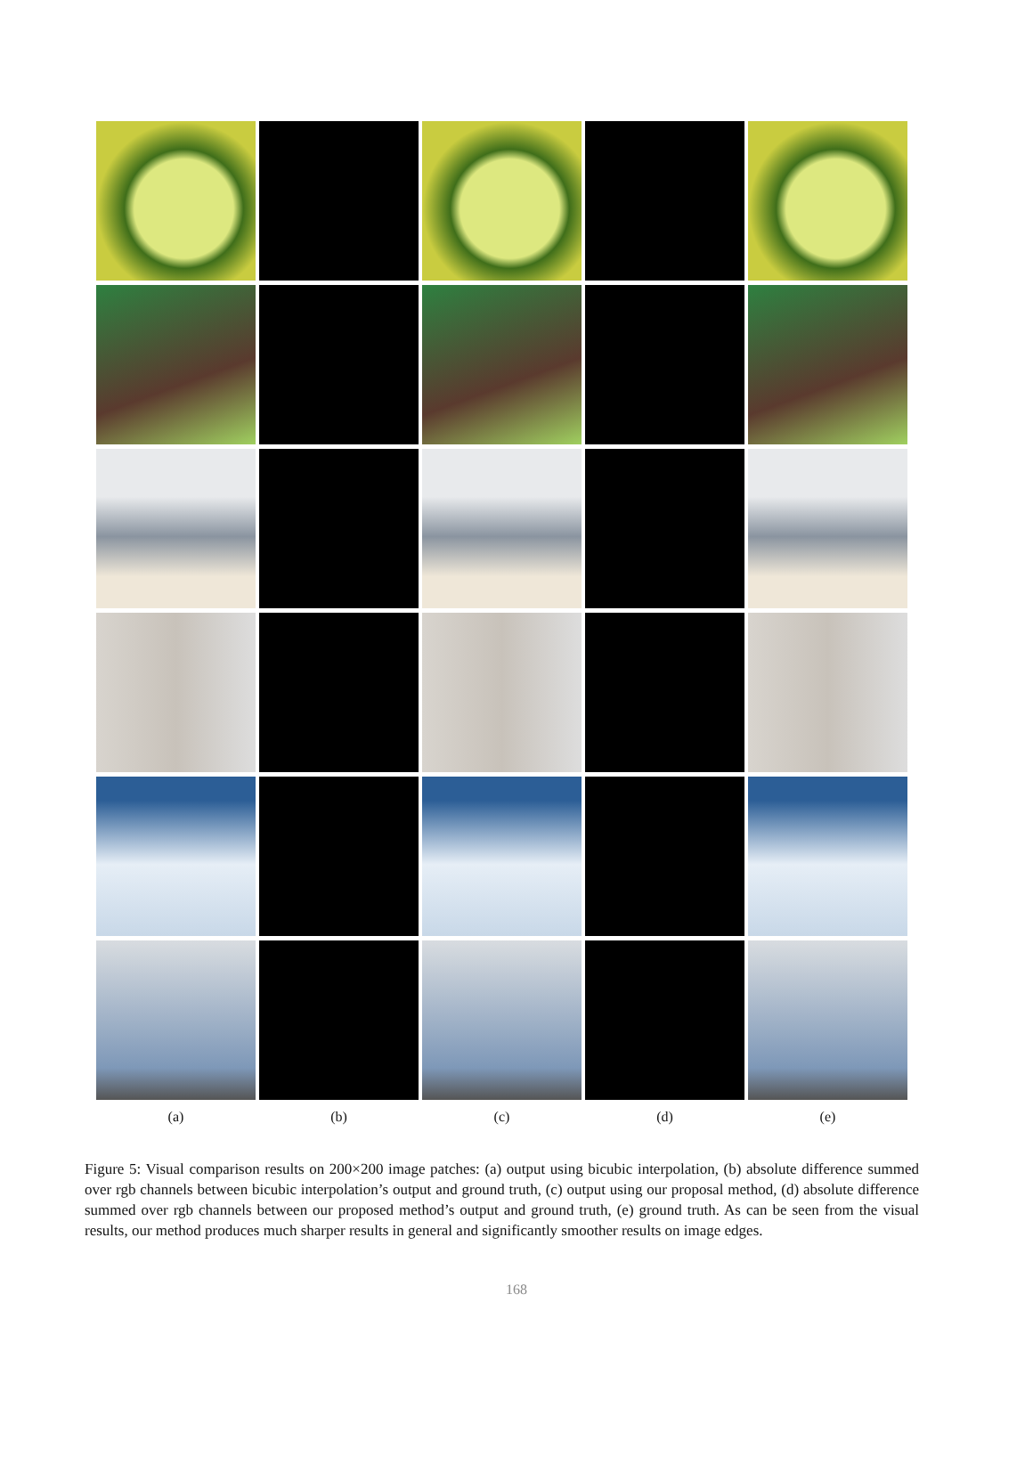(a)
(b)
(c)
(d)
(e)
Figure 5: Visual comparison results on 200×200 image patches: (a) output using bicubic interpolation, (b) absolute difference summed over rgb channels between bicubic interpolation’s output and ground truth, (c) output using our proposal method, (d) absolute difference summed over rgb channels between our proposed method’s output and ground truth, (e) ground truth. As can be seen from the visual results, our method produces much sharper results in general and significantly smoother results on image edges.
168